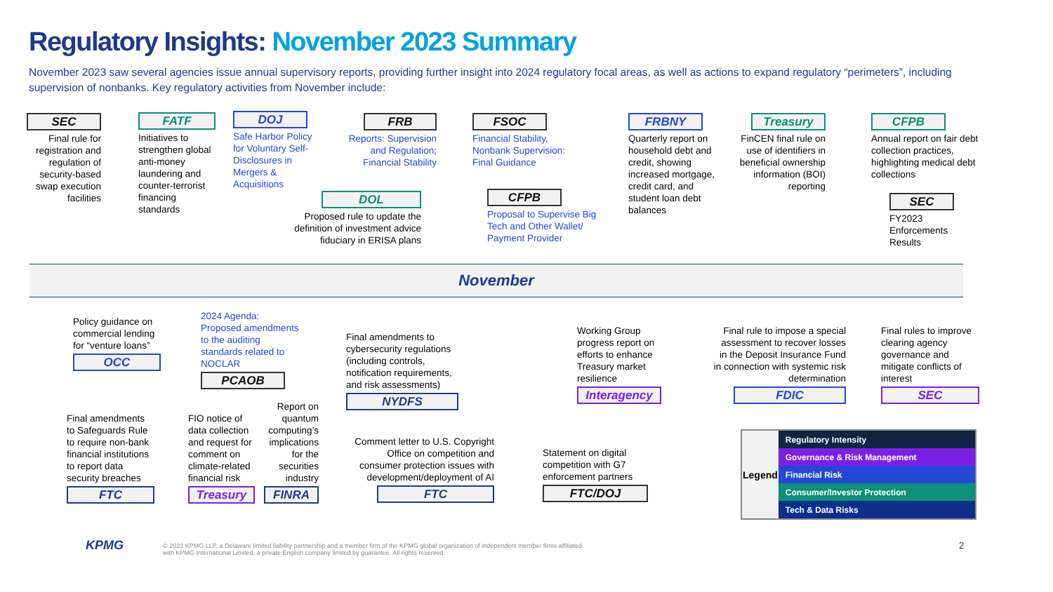Regulatory Insights: November 2023 Summary
November 2023 saw several agencies issue annual supervisory reports, providing further insight into 2024 regulatory focal areas, as well as actions to expand regulatory “perimeters”, including supervision of nonbanks. Key regulatory activities from November include:
SEC
Final rule for registration and regulation of security-based swap execution facilities
FATF
Initiatives to strengthen global anti-money laundering and counter-terrorist financing standards
DOJ
Safe Harbor Policy for Voluntary Self-Disclosures in Mergers & Acquisitions
FRB
Reports: Supervision and Regulation; Financial Stability
DOL
Proposed rule to update the definition of investment advice fiduciary in ERISA plans
FSOC
Financial Stability, Nonbank Supervision: Final Guidance
CFPB
Proposal to Supervise Big Tech and Other Wallet/ Payment Provider
FRBNY
Quarterly report on household debt and credit, showing increased mortgage, credit card, and student loan debt balances
Treasury
FinCEN final rule on use of identifiers in beneficial ownership information (BOI) reporting
CFPB
Annual report on fair debt collection practices, highlighting medical debt collections
SEC
FY2023 Enforcements Results
November
Policy guidance on commercial lending for “venture loans”
OCC
2024 Agenda: Proposed amendments to the auditing standards related to NOCLAR
PCAOB
Final amendments to cybersecurity regulations (including controls, notification requirements, and risk assessments)
NYDFS
Working Group progress report on efforts to enhance Treasury market resilience
Interagency
Final rule to impose a special assessment to recover losses in the Deposit Insurance Fund in connection with systemic risk determination
FDIC
Final rules to improve clearing agency governance and mitigate conflicts of interest
SEC
Final amendments to Safeguards Rule to require non-bank financial institutions to report data security breaches
FTC
FIO notice of data collection and request for comment on climate-related financial risk
Treasury
Report on quantum computing’s implications for the securities industry
FINRA
Comment letter to U.S. Copyright Office on competition and consumer protection issues with development/deployment of AI
FTC
Statement on digital competition with G7 enforcement partners
FTC/DOJ
| Legend | Regulatory Intensity |
| | Governance & Risk Management |
| | Financial Risk |
| | Consumer/Investor Protection |
| | Tech & Data Risks |
KPMG
© 2023 KPMG LLP, a Delaware limited liability partnership and a member firm of the KPMG global organization of independent member firms affiliated with KPMG International Limited, a private English company limited by guarantee. All rights reserved.
2